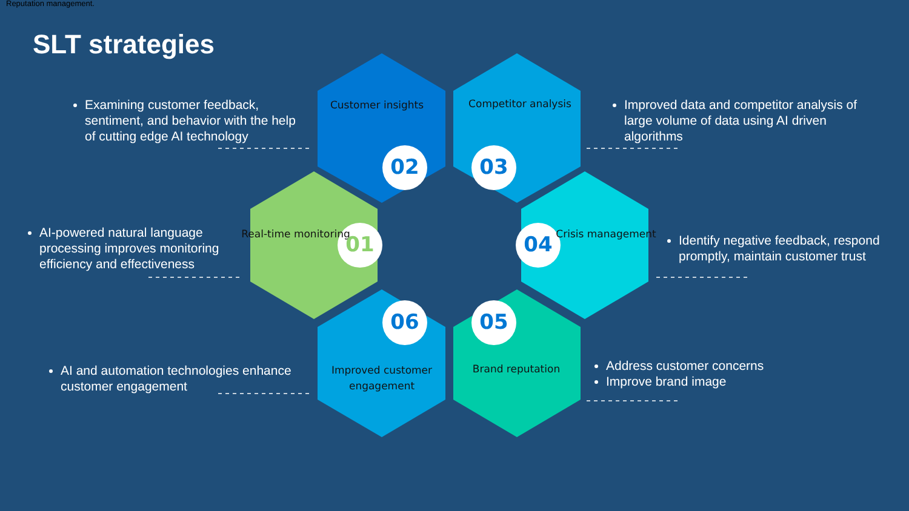Reputation management.
SLT strategies
Examining customer feedback, sentiment, and behavior with the help of cutting edge AI technology
Improved data and competitor analysis of large volume of data using AI driven algorithms
AI-powered natural language processing improves monitoring efficiency and effectiveness
Identify negative feedback, respond promptly, maintain customer trust
AI and automation technologies enhance customer engagement
Address customer concerns
Improve brand image
Customer insights
Competitor analysis
Crisis management
Brand reputation
Improved customer engagement
Real-time monitoring
02 03
04
05
06
01